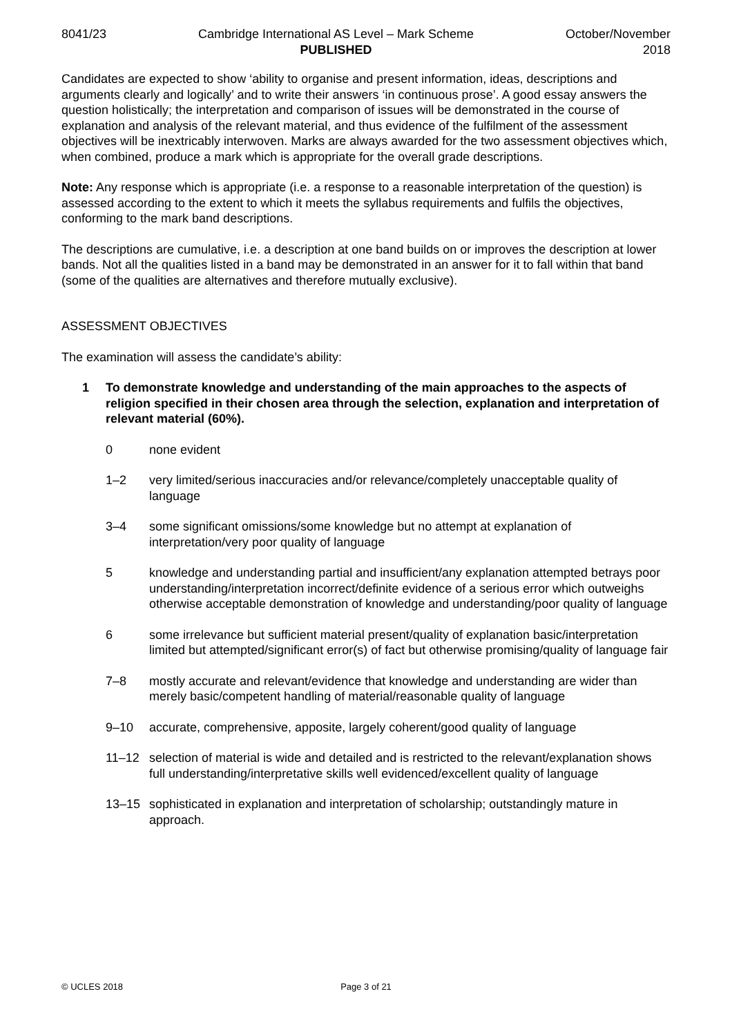8041/23 Cambridge International AS Level – Mark Scheme
PUBLISHED
October/November
2018
Candidates are expected to show ‘ability to organise and present information, ideas, descriptions and arguments clearly and logically’ and to write their answers ‘in continuous prose’. A good essay answers the question holistically; the interpretation and comparison of issues will be demonstrated in the course of explanation and analysis of the relevant material, and thus evidence of the fulfilment of the assessment objectives will be inextricably interwoven. Marks are always awarded for the two assessment objectives which, when combined, produce a mark which is appropriate for the overall grade descriptions.
Note: Any response which is appropriate (i.e. a response to a reasonable interpretation of the question) is assessed according to the extent to which it meets the syllabus requirements and fulfils the objectives, conforming to the mark band descriptions.
The descriptions are cumulative, i.e. a description at one band builds on or improves the description at lower bands. Not all the qualities listed in a band may be demonstrated in an answer for it to fall within that band (some of the qualities are alternatives and therefore mutually exclusive).
ASSESSMENT OBJECTIVES
The examination will assess the candidate’s ability:
1 To demonstrate knowledge and understanding of the main approaches to the aspects of religion specified in their chosen area through the selection, explanation and interpretation of relevant material (60%).
0 none evident
1–2 very limited/serious inaccuracies and/or relevance/completely unacceptable quality of language
3–4 some significant omissions/some knowledge but no attempt at explanation of interpretation/very poor quality of language
5 knowledge and understanding partial and insufficient/any explanation attempted betrays poor understanding/interpretation incorrect/definite evidence of a serious error which outweighs otherwise acceptable demonstration of knowledge and understanding/poor quality of language
6 some irrelevance but sufficient material present/quality of explanation basic/interpretation limited but attempted/significant error(s) of fact but otherwise promising/quality of language fair
7–8 mostly accurate and relevant/evidence that knowledge and understanding are wider than merely basic/competent handling of material/reasonable quality of language
9–10 accurate, comprehensive, apposite, largely coherent/good quality of language
11–12 selection of material is wide and detailed and is restricted to the relevant/explanation shows full understanding/interpretative skills well evidenced/excellent quality of language
13–15 sophisticated in explanation and interpretation of scholarship; outstandingly mature in approach.
© UCLES 2018 Page 3 of 21